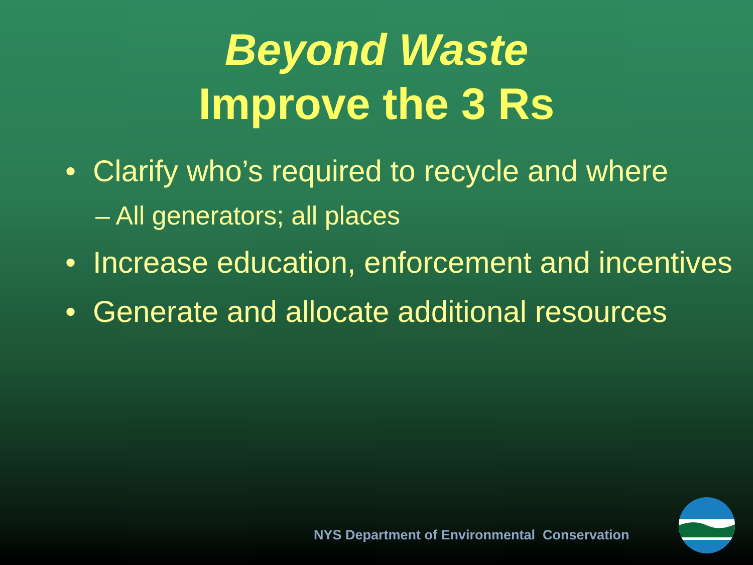Beyond Waste
Improve the 3 Rs
• Clarify who’s required to recycle and where
– All generators; all places
• Increase education, enforcement and incentives
• Generate and allocate additional resources
NYS Department of Environmental Conservation